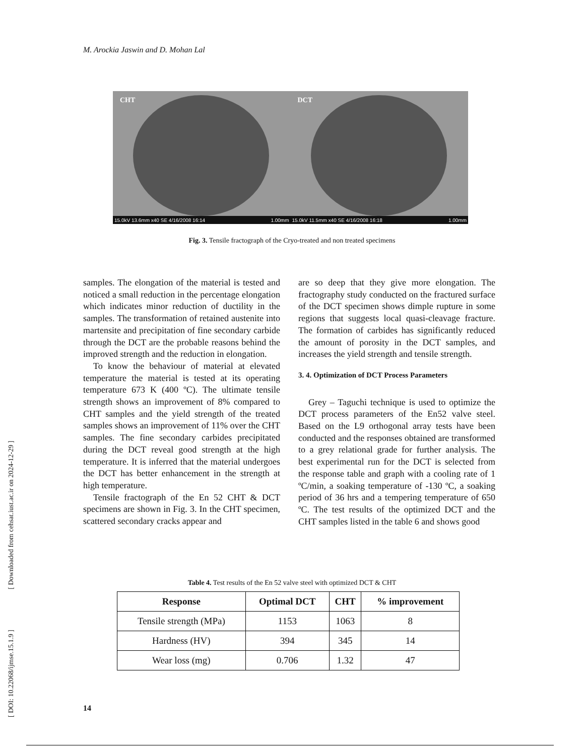M. Arockia Jaswin and D. Mohan Lal
CHT
15.0kV 13.6mm x40 SE 4/16/2008 16:14 1.00mm
DCT
15.0kV 11.5mm x40 SE 4/16/2008 16:18 1.00mm
Fig. 3. Tensile fractograph of the Cryo-treated and non treated specimens
[ DOI: 10.22068/ijmse.15.1.9 ] [ Downloaded from cehsat.iust.ac.ir on 2024-12-29 ]
samples. The elongation of the material is tested and noticed a small reduction in the percentage elongation which indicates minor reduction of ductility in the samples. The transformation of retained austenite into martensite and precipitation of fine secondary carbide through the DCT are the probable reasons behind the improved strength and the reduction in elongation.
To know the behaviour of material at elevated temperature the material is tested at its operating temperature 673 K (400 ºC). The ultimate tensile strength shows an improvement of 8% compared to CHT samples and the yield strength of the treated samples shows an improvement of 11% over the CHT samples. The fine secondary carbides precipitated during the DCT reveal good strength at the high temperature. It is inferred that the material undergoes the DCT has better enhancement in the strength at high temperature.
Tensile fractograph of the En 52 CHT & DCT specimens are shown in Fig. 3. In the CHT specimen, scattered secondary cracks appear and
are so deep that they give more elongation. The fractography study conducted on the fractured surface of the DCT specimen shows dimple rupture in some regions that suggests local quasi-cleavage fracture. The formation of carbides has significantly reduced the amount of porosity in the DCT samples, and increases the yield strength and tensile strength.
3. 4. Optimization of DCT Process Parameters
Grey – Taguchi technique is used to optimize the DCT process parameters of the En52 valve steel. Based on the L9 orthogonal array tests have been conducted and the responses obtained are transformed to a grey relational grade for further analysis. The best experimental run for the DCT is selected from the response table and graph with a cooling rate of 1 ºC/min, a soaking temperature of -130 ºC, a soaking period of 36 hrs and a tempering temperature of 650 ºC. The test results of the optimized DCT and the CHT samples listed in the table 6 and shows good
Table 4. Test results of the En 52 valve steel with optimized DCT & CHT
| Response | Optimal DCT | CHT | % improvement |
| --- | --- | --- | --- |
| Tensile strength (MPa) | 1153 | 1063 | 8 |
| Hardness (HV) | 394 | 345 | 14 |
| Wear loss (mg) | 0.706 | 1.32 | 47 |
14